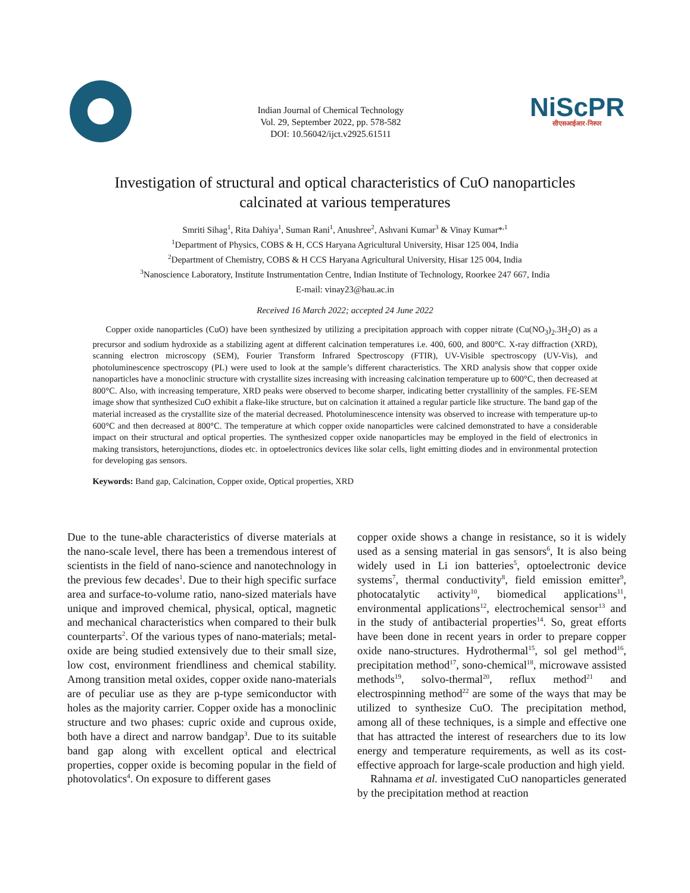Indian Journal of Chemical Technology
Vol. 29, September 2022, pp. 578-582
DOI: 10.56042/ijct.v2925.61511
NiScPR
सीएसआईआर-निस्पर
Investigation of structural and optical characteristics of CuO nanoparticles
calcinated at various temperatures
Smriti Sihag<sup>1</sup>, Rita Dahiya<sup>1</sup>, Suman Rani<sup>1</sup>, Anushree<sup>2</sup>, Ashvani Kumar<sup>3</sup> & Vinay Kumar*<sup>,1</sup>
<sup>1</sup> Department of Physics, COBS & H, CCS Haryana Agricultural University, Hisar 125 004, India
<sup>2</sup> Department of Chemistry, COBS & H CCS Haryana Agricultural University, Hisar 125 004, India
<sup>3</sup> Nanoscience Laboratory, Institute Instrumentation Centre, Indian Institute of Technology, Roorkee 247 667, India
E-mail: vinay23@hau.ac.in
Received 16 March 2022; accepted 24 June 2022
Copper oxide nanoparticles (CuO) have been synthesized by utilizing a precipitation approach with copper nitrate (Cu(NO<sub>3</sub>)<sub>2</sub>.3H<sub>2</sub>O) as a precursor and sodium hydroxide as a stabilizing agent at different calcination temperatures i.e. 400, 600, and 800°C. X-ray diffraction (XRD), scanning electron microscopy (SEM), Fourier Transform Infrared Spectroscopy (FTIR), UV-Visible spectroscopy (UV-Vis), and photoluminescence spectroscopy (PL) were used to look at the sample’s different characteristics. The XRD analysis show that copper oxide nanoparticles have a monoclinic structure with crystallite sizes increasing with increasing calcination temperature up to 600°C, then decreased at 800°C. Also, with increasing temperature, XRD peaks were observed to become sharper, indicating better crystallinity of the samples. FE-SEM image show that synthesized CuO exhibit a flake-like structure, but on calcination it attained a regular particle like structure. The band gap of the material increased as the crystallite size of the material decreased. Photoluminescence intensity was observed to increase with temperature up-to 600°C and then decreased at 800°C. The temperature at which copper oxide nanoparticles were calcined demonstrated to have a considerable impact on their structural and optical properties. The synthesized copper oxide nanoparticles may be employed in the field of electronics in making transistors, heterojunctions, diodes etc. in optoelectronics devices like solar cells, light emitting diodes and in environmental protection for developing gas sensors.
Keywords: Band gap, Calcination, Copper oxide, Optical properties, XRD
Due to the tune-able characteristics of diverse materials at the nano-scale level, there has been a tremendous interest of scientists in the field of nano-science and nanotechnology in the previous few decades<sup>1</sup>. Due to their high specific surface area and surface-to-volume ratio, nano-sized materials have unique and improved chemical, physical, optical, magnetic and mechanical characteristics when compared to their bulk counterparts<sup>2</sup>. Of the various types of nano-materials; metal-oxide are being studied extensively due to their small size, low cost, environment friendliness and chemical stability. Among transition metal oxides, copper oxide nano-materials are of peculiar use as they are p-type semiconductor with holes as the majority carrier. Copper oxide has a monoclinic structure and two phases: cupric oxide and cuprous oxide, both have a direct and narrow bandgap<sup>3</sup>. Due to its suitable band gap along with excellent optical and electrical properties, copper oxide is becoming popular in the field of photovolatics<sup>4</sup>. On exposure to different gases
copper oxide shows a change in resistance, so it is widely used as a sensing material in gas sensors<sup>6</sup>, It is also being widely used in Li ion batteries<sup>5</sup>, optoelectronic device systems<sup>7</sup>, thermal conductivity<sup>8</sup>, field emission emitter<sup>9</sup>, photocatalytic activity<sup>10</sup>, biomedical applications<sup>11</sup>, environmental applications<sup>12</sup>, electrochemical sensor<sup>13</sup> and in the study of antibacterial properties<sup>14</sup>. So, great efforts have been done in recent years in order to prepare copper oxide nano-structures. Hydrothermal<sup>15</sup>, sol gel method<sup>16</sup>, precipitation method<sup>17</sup>, sono-chemical<sup>18</sup>, microwave assisted methods<sup>19</sup>, solvo-thermal<sup>20</sup>, reflux method<sup>21</sup> and electrospinning method<sup>22</sup> are some of the ways that may be utilized to synthesize CuO. The precipitation method, among all of these techniques, is a simple and effective one that has attracted the interest of researchers due to its low energy and temperature requirements, as well as its cost-effective approach for large-scale production and high yield.
Rahnama et al. investigated CuO nanoparticles generated by the precipitation method at reaction